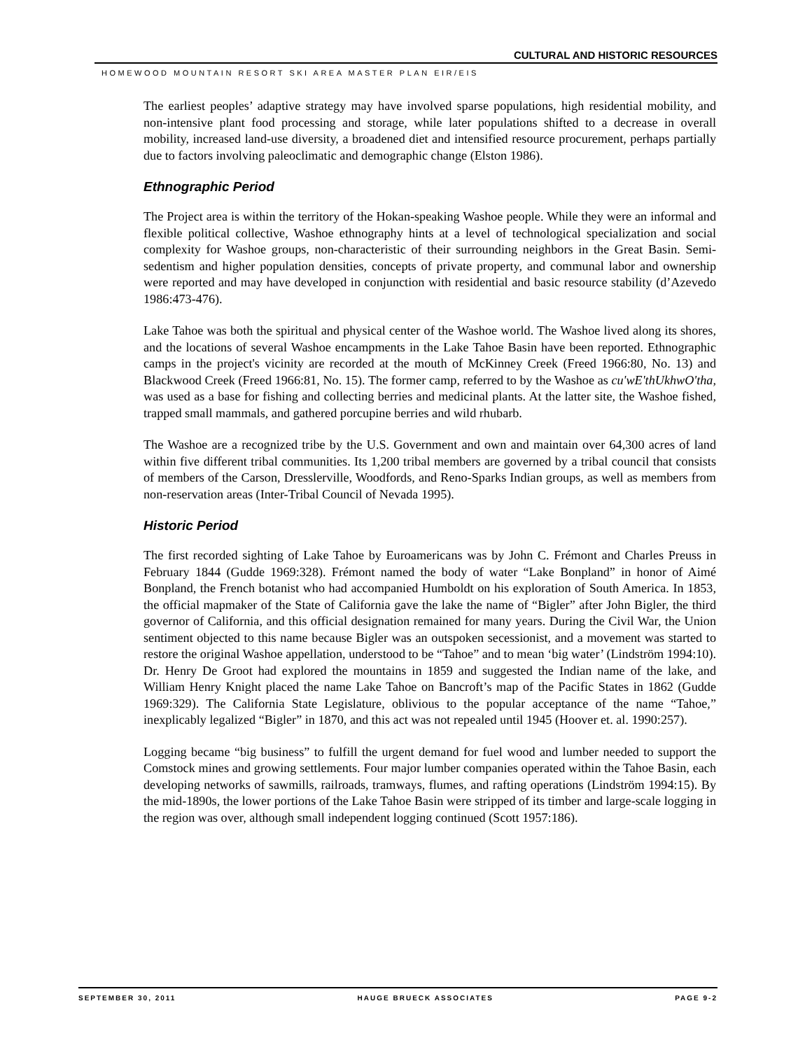CULTURAL AND HISTORIC RESOURCES
HOMEWOOD MOUNTAIN RESORT SKI AREA MASTER PLAN EIR/EIS
The earliest peoples’ adaptive strategy may have involved sparse populations, high residential mobility, and non-intensive plant food processing and storage, while later populations shifted to a decrease in overall mobility, increased land-use diversity, a broadened diet and intensified resource procurement, perhaps partially due to factors involving paleoclimatic and demographic change (Elston 1986).
Ethnographic Period
The Project area is within the territory of the Hokan-speaking Washoe people. While they were an informal and flexible political collective, Washoe ethnography hints at a level of technological specialization and social complexity for Washoe groups, non-characteristic of their surrounding neighbors in the Great Basin. Semi-sedentism and higher population densities, concepts of private property, and communal labor and ownership were reported and may have developed in conjunction with residential and basic resource stability (d’Azevedo 1986:473-476).
Lake Tahoe was both the spiritual and physical center of the Washoe world. The Washoe lived along its shores, and the locations of several Washoe encampments in the Lake Tahoe Basin have been reported. Ethnographic camps in the project's vicinity are recorded at the mouth of McKinney Creek (Freed 1966:80, No. 13) and Blackwood Creek (Freed 1966:81, No. 15). The former camp, referred to by the Washoe as cu'wE'thUkhwO'tha, was used as a base for fishing and collecting berries and medicinal plants. At the latter site, the Washoe fished, trapped small mammals, and gathered porcupine berries and wild rhubarb.
The Washoe are a recognized tribe by the U.S. Government and own and maintain over 64,300 acres of land within five different tribal communities. Its 1,200 tribal members are governed by a tribal council that consists of members of the Carson, Dresslerville, Woodfords, and Reno-Sparks Indian groups, as well as members from non-reservation areas (Inter-Tribal Council of Nevada 1995).
Historic Period
The first recorded sighting of Lake Tahoe by Euroamericans was by John C. Frémont and Charles Preuss in February 1844 (Gudde 1969:328). Frémont named the body of water “Lake Bonpland” in honor of Aimé Bonpland, the French botanist who had accompanied Humboldt on his exploration of South America. In 1853, the official mapmaker of the State of California gave the lake the name of “Bigler” after John Bigler, the third governor of California, and this official designation remained for many years. During the Civil War, the Union sentiment objected to this name because Bigler was an outspoken secessionist, and a movement was started to restore the original Washoe appellation, understood to be “Tahoe” and to mean ‘big water’ (Lindström 1994:10). Dr. Henry De Groot had explored the mountains in 1859 and suggested the Indian name of the lake, and William Henry Knight placed the name Lake Tahoe on Bancroft’s map of the Pacific States in 1862 (Gudde 1969:329). The California State Legislature, oblivious to the popular acceptance of the name “Tahoe,” inexplicably legalized “Bigler” in 1870, and this act was not repealed until 1945 (Hoover et. al. 1990:257).
Logging became “big business” to fulfill the urgent demand for fuel wood and lumber needed to support the Comstock mines and growing settlements. Four major lumber companies operated within the Tahoe Basin, each developing networks of sawmills, railroads, tramways, flumes, and rafting operations (Lindström 1994:15). By the mid-1890s, the lower portions of the Lake Tahoe Basin were stripped of its timber and large-scale logging in the region was over, although small independent logging continued (Scott 1957:186).
SEPTEMBER 30, 2011 HAUGE BRUECK ASSOCIATES PAGE 9-2